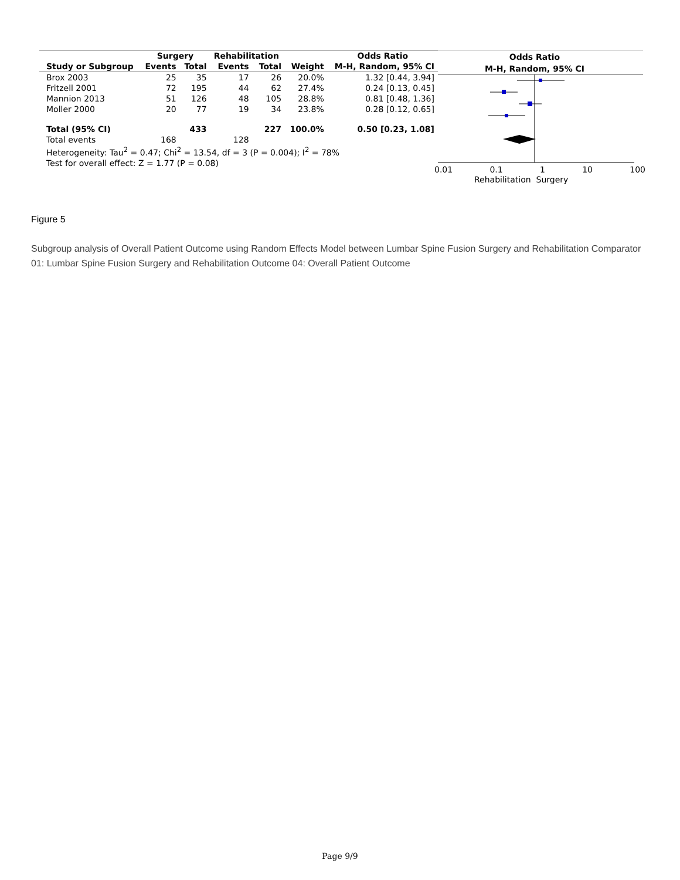| | Surgery | | Rehabilitation | | | Odds Ratio |
| --- | --- | --- | --- | --- | --- | --- |
| Study or Subgroup | Events | Total | Events | Total | Weight | M-H, Random, 95% CI |
| Brox 2003 | 25 | 35 | 17 | 26 | 20.0% | 1.32 [0.44, 3.94] |
| Fritzell 2001 | 72 | 195 | 44 | 62 | 27.4% | 0.24 [0.13, 0.45] |
| Mannion 2013 | 51 | 126 | 48 | 105 | 28.8% | 0.81 [0.48, 1.36] |
| Moller 2000 | 20 | 77 | 19 | 34 | 23.8% | 0.28 [0.12, 0.65] |
| Total (95% CI) | | 433 | | 227 | 100.0% | 0.50 [0.23, 1.08] |
| Total events | 168 | | 128 | | | |
| Heterogeneity: Tau<sup>2</sup> = 0.47; Chi<sup>2</sup> = 13.54, df = 3 (P = 0.004); I<sup>2</sup> = 78% | | | | | | |
| Test for overall effect: Z = 1.77 (P = 0.08) | | | | | | |
Odds Ratio
M-H, Random, 95% CI
0.01 0.1 1 10 100
Rehabilitation Surgery
Figure 5
Subgroup analysis of Overall Patient Outcome using Random Effects Model between Lumbar Spine Fusion Surgery and Rehabilitation Comparator 01: Lumbar Spine Fusion Surgery and Rehabilitation Outcome 04: Overall Patient Outcome
Page 9/9